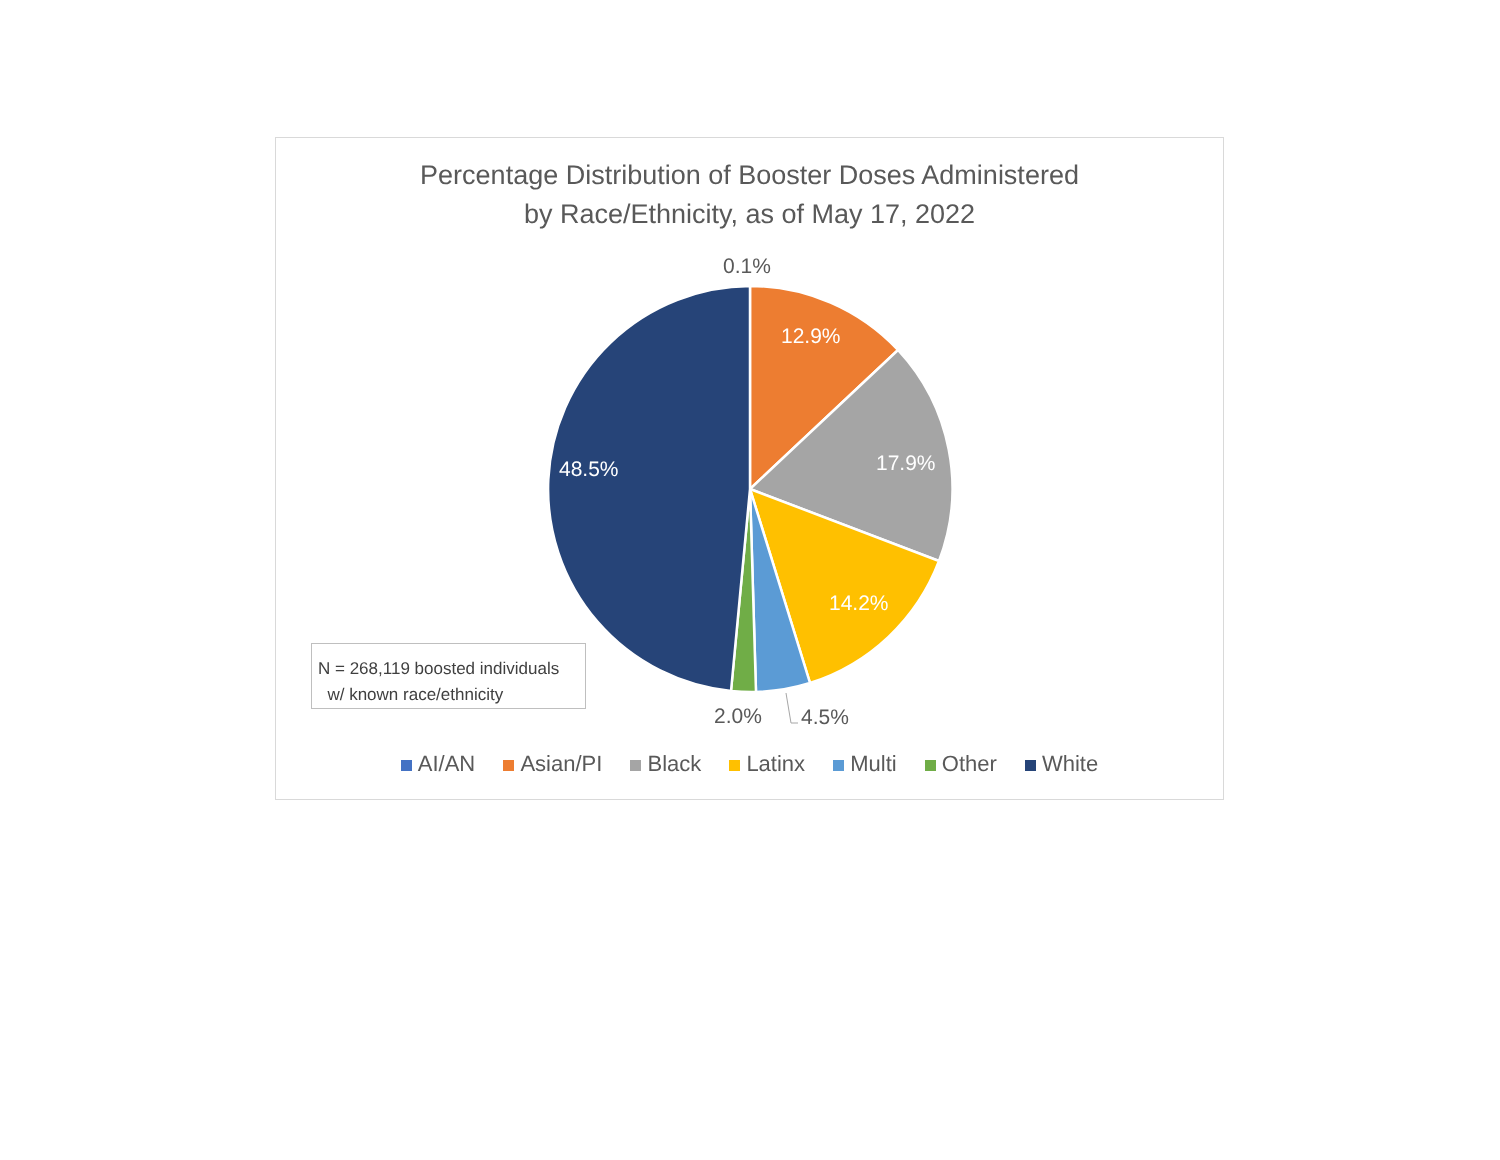Percentage Distribution of Booster Doses Administered
by Race/Ethnicity, as of May 17, 2022
0.1%
12.9%
17.9%
14.2%
48.5%
2.0% 4.5%
N = 268,119 boosted individuals
w/ known race/ethnicity
AI/AN Asian/PI Black Latinx Multi Other White